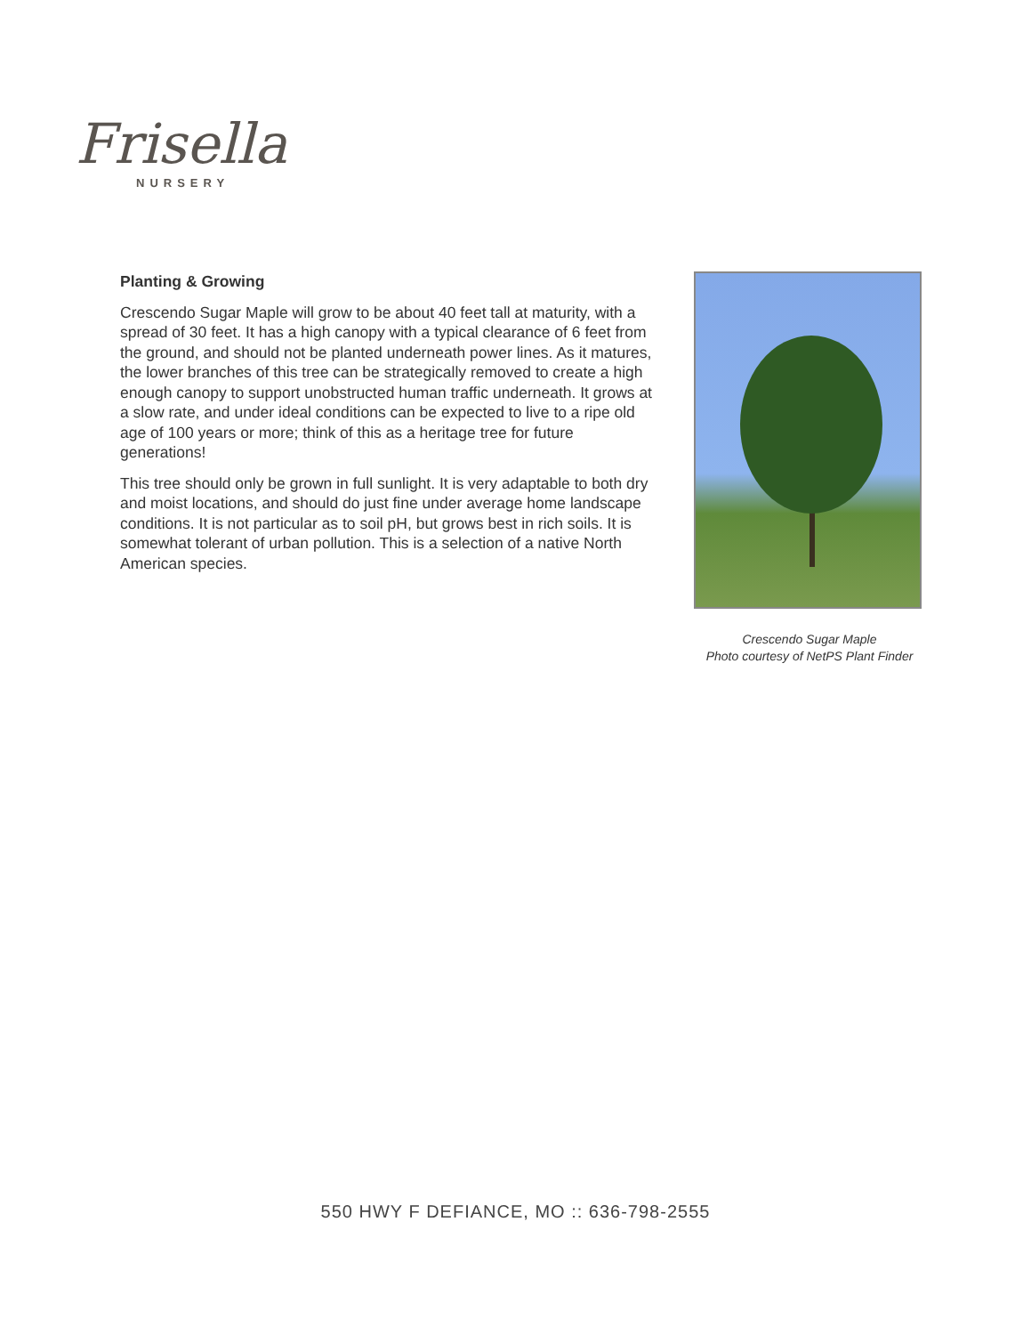Frisella
NURSERY
Planting & Growing
Crescendo Sugar Maple will grow to be about 40 feet tall at maturity, with a spread of 30 feet. It has a high canopy with a typical clearance of 6 feet from the ground, and should not be planted underneath power lines. As it matures, the lower branches of this tree can be strategically removed to create a high enough canopy to support unobstructed human traffic underneath. It grows at a slow rate, and under ideal conditions can be expected to live to a ripe old age of 100 years or more; think of this as a heritage tree for future generations!
This tree should only be grown in full sunlight. It is very adaptable to both dry and moist locations, and should do just fine under average home landscape conditions. It is not particular as to soil pH, but grows best in rich soils. It is somewhat tolerant of urban pollution. This is a selection of a native North American species.
Crescendo Sugar Maple
Photo courtesy of NetPS Plant Finder
550 HWY F DEFIANCE, MO :: 636-798-2555